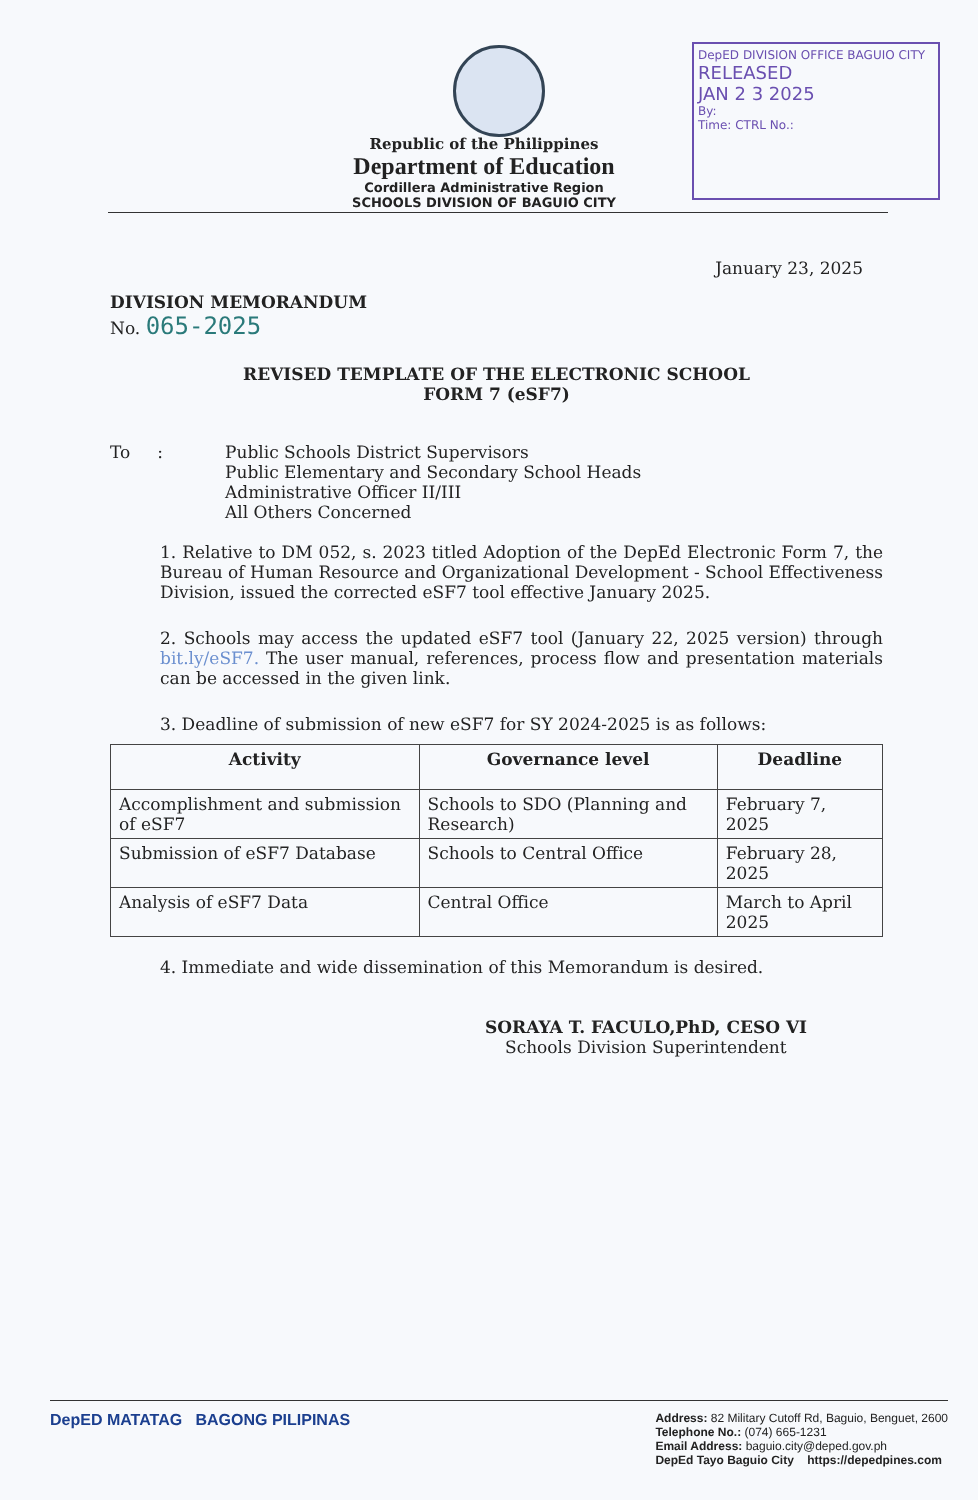DepED DIVISION OFFICE BAGUIO CITY
RELEASED
JAN 2 3 2025
By:
Time: CTRL No.:
Republic of the Philippines
Department of Education
Cordillera Administrative Region
SCHOOLS DIVISION OF BAGUIO CITY
January 23, 2025
DIVISION MEMORANDUM
No. 065-2025
REVISED TEMPLATE OF THE ELECTRONIC SCHOOL
FORM 7 (eSF7)
To : Public Schools District Supervisors
Public Elementary and Secondary School Heads
Administrative Officer II/III
All Others Concerned
1. Relative to DM 052, s. 2023 titled Adoption of the DepEd Electronic Form 7, the Bureau of Human Resource and Organizational Development - School Effectiveness Division, issued the corrected eSF7 tool effective January 2025.
2. Schools may access the updated eSF7 tool (January 22, 2025 version) through bit.ly/eSF7. The user manual, references, process flow and presentation materials can be accessed in the given link.
3. Deadline of submission of new eSF7 for SY 2024-2025 is as follows:
| Activity | Governance level | Deadline |
| --- | --- | --- |
| Accomplishment and submission of eSF7 | Schools to SDO (Planning and Research) | February 7, 2025 |
| Submission of eSF7 Database | Schools to Central Office | February 28, 2025 |
| Analysis of eSF7 Data | Central Office | March to April 2025 |
4. Immediate and wide dissemination of this Memorandum is desired.
SORAYA T. FACULO,PhD, CESO VI
Schools Division Superintendent
DepED MATATAG BAGONG PILIPINAS
Address: 82 Military Cutoff Rd, Baguio, Benguet, 2600
Telephone No.: (074) 665-1231
Email Address: baguio.city@deped.gov.ph
DepEd Tayo Baguio City https://depedpines.com